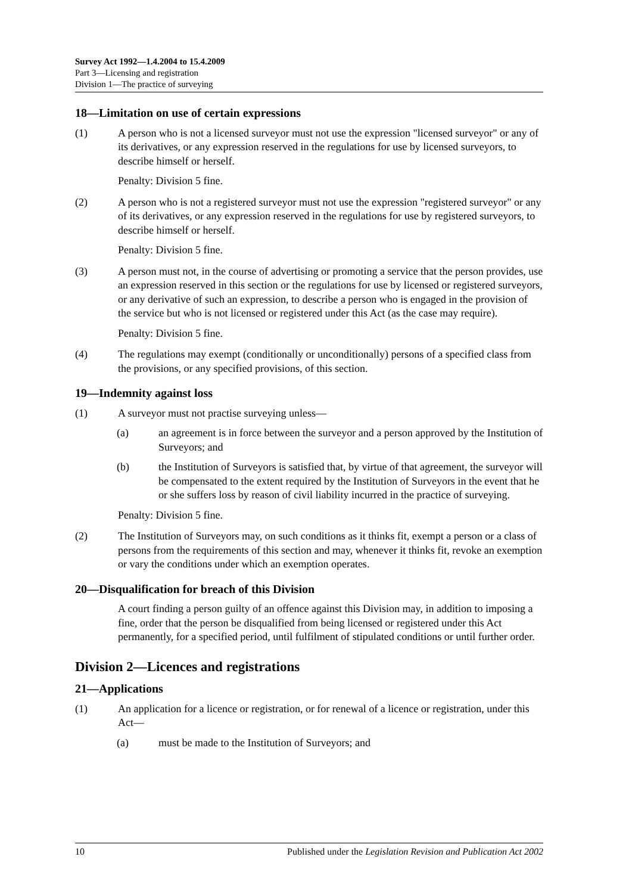Survey Act 1992—1.4.2004 to 15.4.2009
Part 3—Licensing and registration
Division 1—The practice of surveying
18—Limitation on use of certain expressions
(1) A person who is not a licensed surveyor must not use the expression "licensed surveyor" or any of its derivatives, or any expression reserved in the regulations for use by licensed surveyors, to describe himself or herself.
Penalty: Division 5 fine.
(2) A person who is not a registered surveyor must not use the expression "registered surveyor" or any of its derivatives, or any expression reserved in the regulations for use by registered surveyors, to describe himself or herself.
Penalty: Division 5 fine.
(3) A person must not, in the course of advertising or promoting a service that the person provides, use an expression reserved in this section or the regulations for use by licensed or registered surveyors, or any derivative of such an expression, to describe a person who is engaged in the provision of the service but who is not licensed or registered under this Act (as the case may require).
Penalty: Division 5 fine.
(4) The regulations may exempt (conditionally or unconditionally) persons of a specified class from the provisions, or any specified provisions, of this section.
19—Indemnity against loss
(1) A surveyor must not practise surveying unless—
(a) an agreement is in force between the surveyor and a person approved by the Institution of Surveyors; and
(b) the Institution of Surveyors is satisfied that, by virtue of that agreement, the surveyor will be compensated to the extent required by the Institution of Surveyors in the event that he or she suffers loss by reason of civil liability incurred in the practice of surveying.
Penalty: Division 5 fine.
(2) The Institution of Surveyors may, on such conditions as it thinks fit, exempt a person or a class of persons from the requirements of this section and may, whenever it thinks fit, revoke an exemption or vary the conditions under which an exemption operates.
20—Disqualification for breach of this Division
A court finding a person guilty of an offence against this Division may, in addition to imposing a fine, order that the person be disqualified from being licensed or registered under this Act permanently, for a specified period, until fulfilment of stipulated conditions or until further order.
Division 2—Licences and registrations
21—Applications
(1) An application for a licence or registration, or for renewal of a licence or registration, under this Act—
(a) must be made to the Institution of Surveyors; and
10 Published under the Legislation Revision and Publication Act 2002